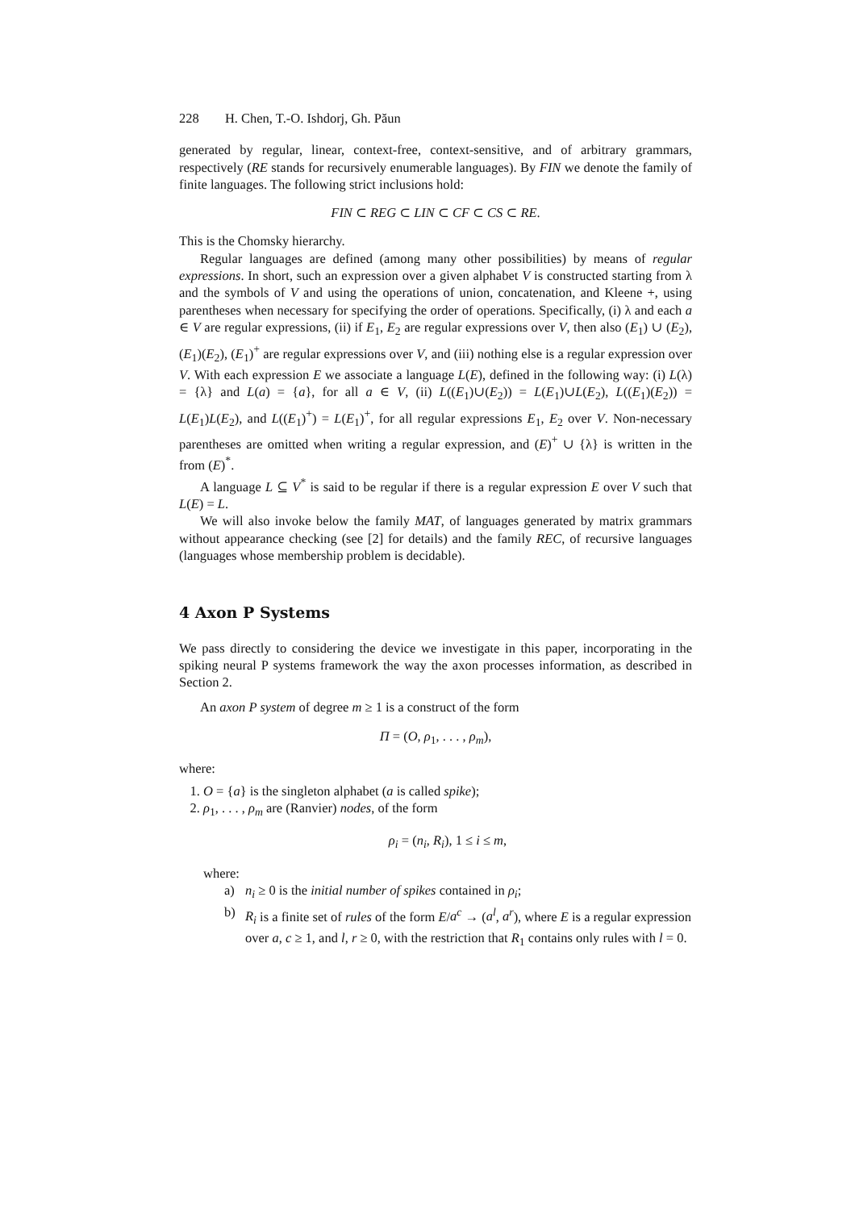228 H. Chen, T.-O. Ishdorj, Gh. Păun
generated by regular, linear, context-free, context-sensitive, and of arbitrary grammars, respectively (RE stands for recursively enumerable languages). By FIN we denote the family of finite languages. The following strict inclusions hold:
FIN ⊂ REG ⊂ LIN ⊂ CF ⊂ CS ⊂ RE.
This is the Chomsky hierarchy.
Regular languages are defined (among many other possibilities) by means of regular expressions. In short, such an expression over a given alphabet V is constructed starting from λ and the symbols of V and using the operations of union, concatenation, and Kleene +, using parentheses when necessary for specifying the order of operations. Specifically, (i) λ and each a ∈ V are regular expressions, (ii) if E<sub>1</sub>, E<sub>2</sub> are regular expressions over V, then also (E<sub>1</sub>) ∪ (E<sub>2</sub>), (E<sub>1</sub>)(E<sub>2</sub>), (E<sub>1</sub>)<sup>+</sup> are regular expressions over V, and (iii) nothing else is a regular expression over V. With each expression E we associate a language L(E), defined in the following way: (i) L(λ) = {λ} and L(a) = {a}, for all a ∈ V, (ii) L((E<sub>1</sub>)∪(E<sub>2</sub>)) = L(E<sub>1</sub>)∪L(E<sub>2</sub>), L((E<sub>1</sub>)(E<sub>2</sub>)) = L(E<sub>1</sub>)L(E<sub>2</sub>), and L((E<sub>1</sub>)<sup>+</sup>) = L(E<sub>1</sub>)<sup>+</sup>, for all regular expressions E<sub>1</sub>, E<sub>2</sub> over V. Non-necessary parentheses are omitted when writing a regular expression, and (E)<sup>+</sup> ∪ {λ} is written in the from (E)<sup>*</sup>.
A language L ⊆ V<sup>*</sup> is said to be regular if there is a regular expression E over V such that L(E) = L.
We will also invoke below the family MAT, of languages generated by matrix grammars without appearance checking (see [2] for details) and the family REC, of recursive languages (languages whose membership problem is decidable).
4 Axon P Systems
We pass directly to considering the device we investigate in this paper, incorporating in the spiking neural P systems framework the way the axon processes information, as described in Section 2.
An axon P system of degree m ≥ 1 is a construct of the form
Π = (O, ρ<sub>1</sub>, . . . , ρ<sub>m</sub>),
where:
1. O = {a} is the singleton alphabet (a is called spike);
2. ρ<sub>1</sub>, . . . , ρ<sub>m</sub> are (Ranvier) nodes, of the form
ρ<sub>i</sub> = (n<sub>i</sub>, R<sub>i</sub>), 1 ≤ i ≤ m,
where:
a) n<sub>i</sub> ≥ 0 is the initial number of spikes contained in ρ<sub>i</sub>;
b) R<sub>i</sub> is a finite set of rules of the form E/a<sup>c</sup> → (a<sup>l</sup>, a<sup>r</sup>), where E is a regular expression over a, c ≥ 1, and l, r ≥ 0, with the restriction that R<sub>1</sub> contains only rules with l = 0.